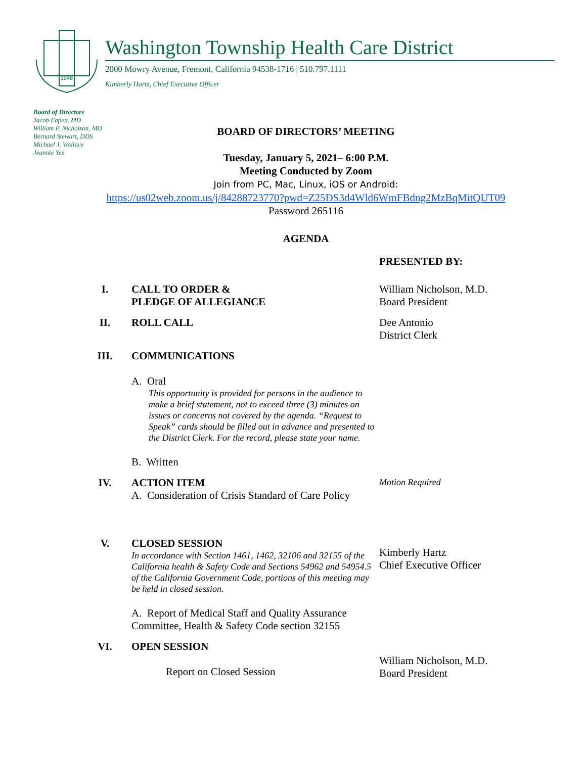1948
Washington Township Health Care District
2000 Mowry Avenue, Fremont, California 94538-1716 | 510.797.1111
Kimberly Hartz, Chief Executive Officer
Board of Directors
Jacob Eapen, MD
William F. Nicholson, MD
Bernard Stewart, DDS
Michael J. Wallace
Jeannie Yee
BOARD OF DIRECTORS’ MEETING
Tuesday, January 5, 2021– 6:00 P.M.
Meeting Conducted by Zoom
Join from PC, Mac, Linux, iOS or Android:
https://us02web.zoom.us/j/84288723770?pwd=Z25DS3d4Wld6WmFBdng2MzBqMitQUT09
Password 265116
AGENDA
PRESENTED BY:
I. CALL TO ORDER &
PLEDGE OF ALLEGIANCE
William Nicholson, M.D.
Board President
II. ROLL CALL Dee Antonio
District Clerk
III. COMMUNICATIONS
A. Oral
This opportunity is provided for persons in the audience to make a brief statement, not to exceed three (3) minutes on issues or concerns not covered by the agenda. “Request to Speak” cards should be filled out in advance and presented to the District Clerk. For the record, please state your name.
B. Written
IV. ACTION ITEM
A. Consideration of Crisis Standard of Care Policy
Motion Required
V. CLOSED SESSION
In accordance with Section 1461, 1462, 32106 and 32155 of the California health & Safety Code and Sections 54962 and 54954.5 of the California Government Code, portions of this meeting may be held in closed session.
A. Report of Medical Staff and Quality Assurance Committee, Health & Safety Code section 32155
Kimberly Hartz
Chief Executive Officer
VI. OPEN SESSION
Report on Closed Session
William Nicholson, M.D.
Board President